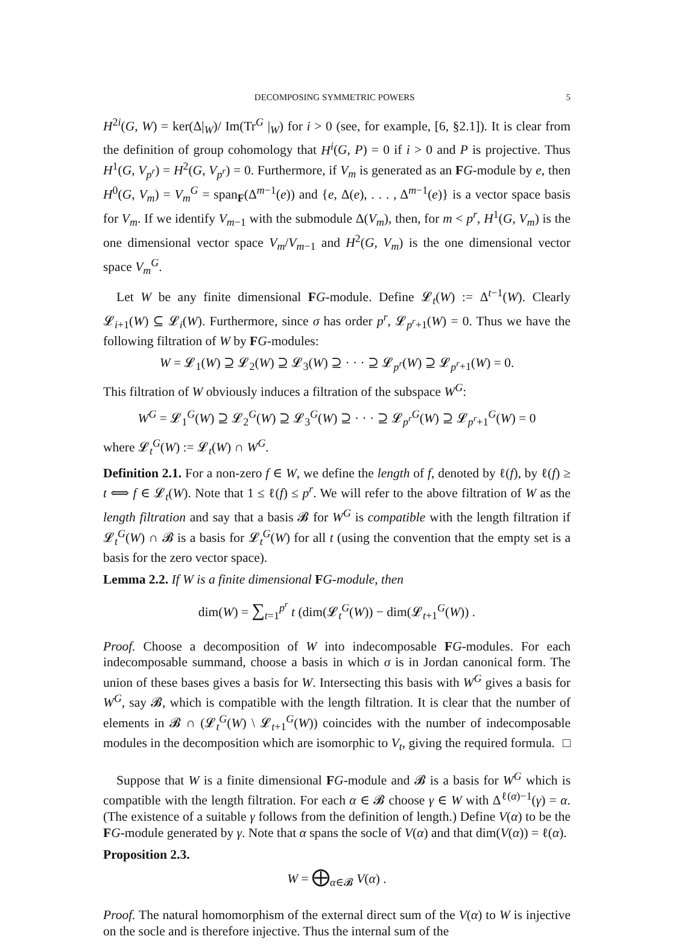DECOMPOSING SYMMETRIC POWERS 5
H<sup>2i</sup>(G, W) = ker(Δ|<sub>W</sub>)/ Im(Tr<sup>G</sup> |<sub>W</sub>) for i > 0 (see, for example, [6, §2.1]). It is clear from the definition of group cohomology that H<sup>i</sup>(G, P) = 0 if i > 0 and P is projective. Thus H<sup>1</sup>(G, V<sub>p<sup>r</sup></sub>) = H<sup>2</sup>(G, V<sub>p<sup>r</sup></sub>) = 0. Furthermore, if V<sub>m</sub> is generated as an FG-module by e, then H<sup>0</sup>(G, V<sub>m</sub>) = V<sub>m</sub><sup>G</sup> = span<sub>F</sub>(Δ<sup>m−1</sup>(e)) and {e, Δ(e), . . . , Δ<sup>m−1</sup>(e)} is a vector space basis for V<sub>m</sub>. If we identify V<sub>m−1</sub> with the submodule Δ(V<sub>m</sub>), then, for m < p<sup>r</sup>, H<sup>1</sup>(G, V<sub>m</sub>) is the one dimensional vector space V<sub>m</sub>/V<sub>m−1</sub> and H<sup>2</sup>(G, V<sub>m</sub>) is the one dimensional vector space V<sub>m</sub><sup>G</sup>.
Let W be any finite dimensional FG-module. Define 𝓛<sub>t</sub>(W) := Δ<sup>t−1</sup>(W). Clearly 𝓛<sub>i+1</sub>(W) ⊆ 𝓛<sub>i</sub>(W). Furthermore, since σ has order p<sup>r</sup>, 𝓛<sub>p<sup>r</sup>+1</sub>(W) = 0. Thus we have the following filtration of W by FG-modules:
W = 𝓛<sub>1</sub>(W) ⊇ 𝓛<sub>2</sub>(W) ⊇ 𝓛<sub>3</sub>(W) ⊇ · · · ⊇ 𝓛<sub>p<sup>r</sup></sub>(W) ⊇ 𝓛<sub>p<sup>r</sup>+1</sub>(W) = 0.
This filtration of W obviously induces a filtration of the subspace W<sup>G</sup>:
W<sup>G</sup> = 𝓛<sub>1</sub><sup>G</sup>(W) ⊇ 𝓛<sub>2</sub><sup>G</sup>(W) ⊇ 𝓛<sub>3</sub><sup>G</sup>(W) ⊇ · · · ⊇ 𝓛<sub>p<sup>r</sup></sub><sup>G</sup>(W) ⊇ 𝓛<sub>p<sup>r</sup>+1</sub><sup>G</sup>(W) = 0
where 𝓛<sub>t</sub><sup>G</sup>(W) := 𝓛<sub>t</sub>(W) ∩ W<sup>G</sup>.
Definition 2.1. For a non-zero f ∈ W, we define the length of f, denoted by ℓ(f), by ℓ(f) ≥ t ⟺ f ∈ 𝓛<sub>t</sub>(W). Note that 1 ≤ ℓ(f) ≤ p<sup>r</sup>. We will refer to the above filtration of W as the length filtration and say that a basis 𝓑 for W<sup>G</sup> is compatible with the length filtration if 𝓛<sub>t</sub><sup>G</sup>(W) ∩ 𝓑 is a basis for 𝓛<sub>t</sub><sup>G</sup>(W) for all t (using the convention that the empty set is a basis for the zero vector space).
Lemma 2.2. If W is a finite dimensional FG-module, then
dim(W) = ∑<sub>t=1</sub><sup>p<sup>r</sup></sup> t (dim(𝓛<sub>t</sub><sup>G</sup>(W)) − dim(𝓛<sub>t+1</sub><sup>G</sup>(W)) .
Proof. Choose a decomposition of W into indecomposable FG-modules. For each indecomposable summand, choose a basis in which σ is in Jordan canonical form. The union of these bases gives a basis for W. Intersecting this basis with W<sup>G</sup> gives a basis for W<sup>G</sup>, say 𝓑, which is compatible with the length filtration. It is clear that the number of elements in 𝓑 ∩ (𝓛<sub>t</sub><sup>G</sup>(W) \ 𝓛<sub>t+1</sub><sup>G</sup>(W)) coincides with the number of indecomposable modules in the decomposition which are isomorphic to V<sub>t</sub>, giving the required formula. □
Suppose that W is a finite dimensional FG-module and 𝓑 is a basis for W<sup>G</sup> which is compatible with the length filtration. For each α ∈ 𝓑 choose γ ∈ W with Δ<sup>ℓ(α)−1</sup>(γ) = α. (The existence of a suitable γ follows from the definition of length.) Define V(α) to be the FG-module generated by γ. Note that α spans the socle of V(α) and that dim(V(α)) = ℓ(α).
Proposition 2.3.
W = ⨁<sub>α∈𝓑</sub> V(α) .
Proof. The natural homomorphism of the external direct sum of the V(α) to W is injective on the socle and is therefore injective. Thus the internal sum of the